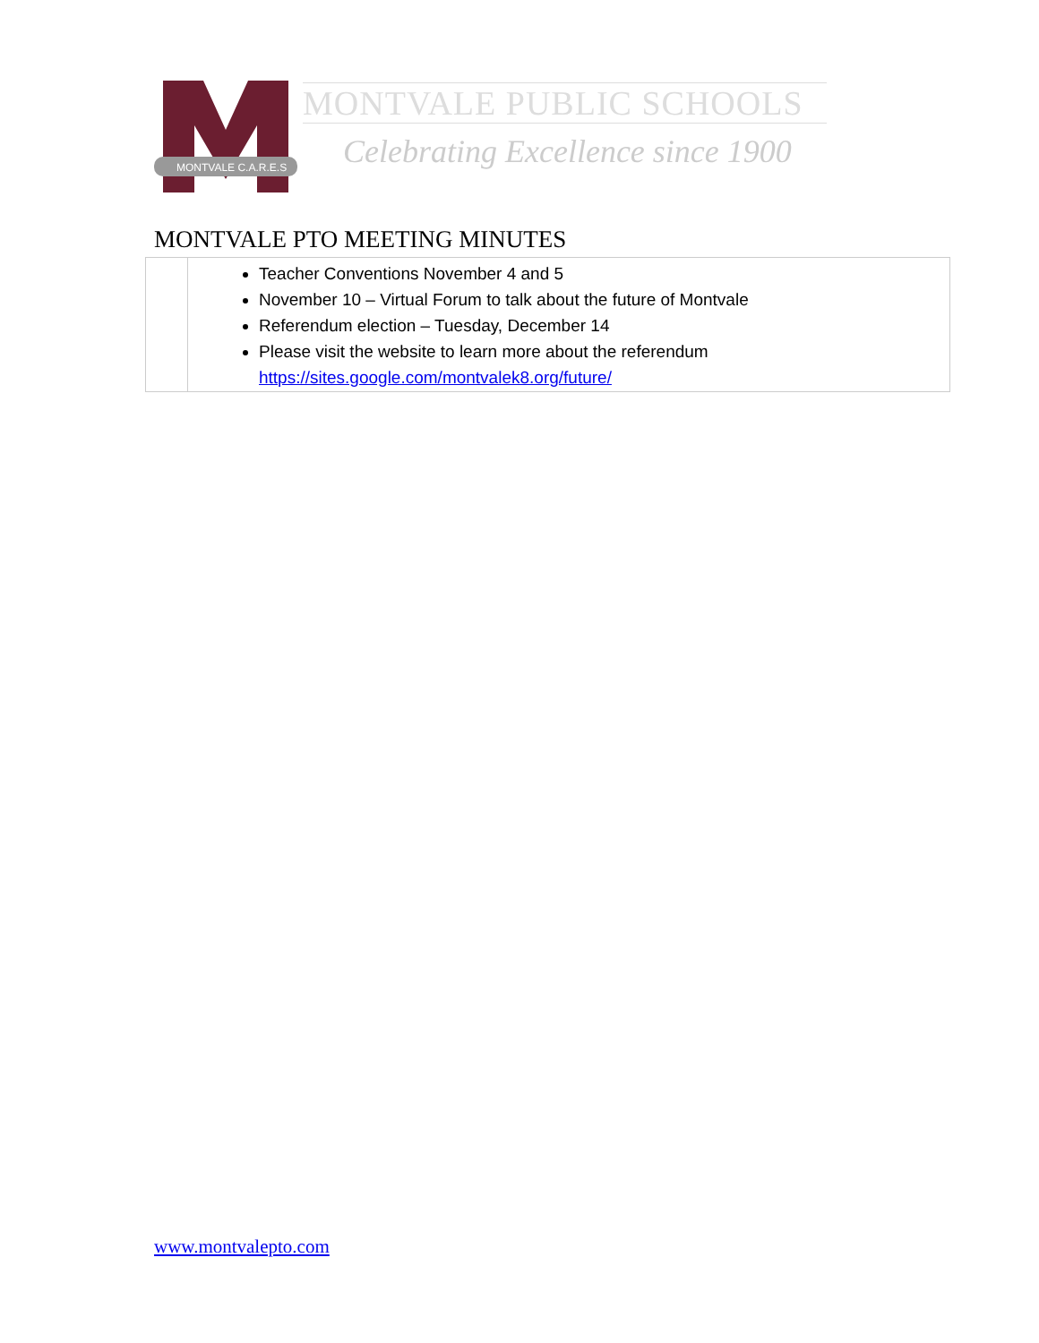MONTVALE C.A.R.E.S
MONTVALE PUBLIC SCHOOLS
Celebrating Excellence since 1900
MONTVALE PTO MEETING MINUTES
| | Teacher Conventions November 4 and 5 November 10 – Virtual Forum to talk about the future of Montvale Referendum election – Tuesday, December 14 Please visit the website to learn more about the referendum https://sites.google.com/montvalek8.org/future/ |
www.montvalepto.com